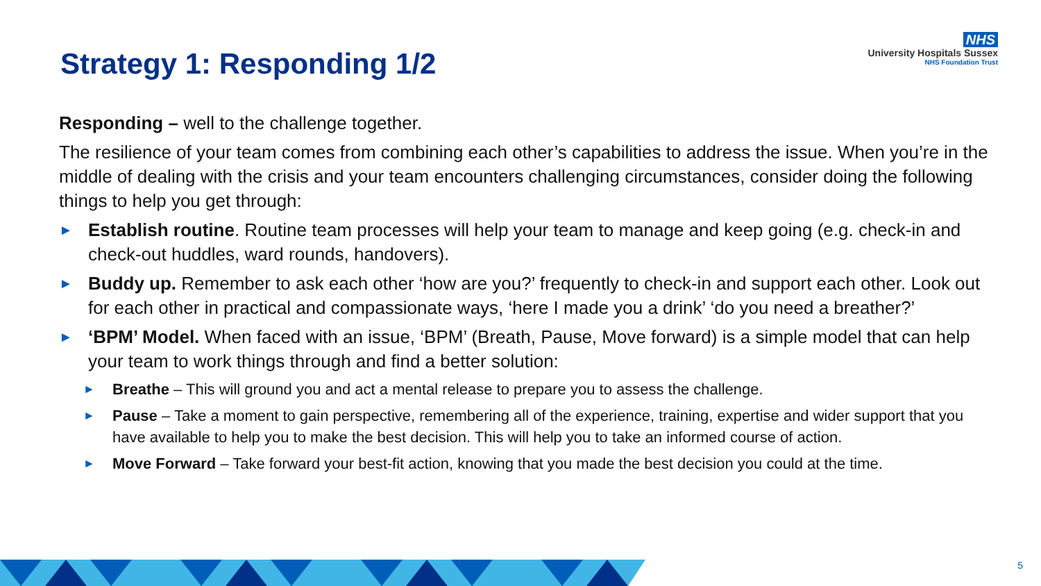Strategy 1: Responding 1/2
NHS
University Hospitals Sussex
NHS Foundation Trust
Responding – well to the challenge together.
The resilience of your team comes from combining each other’s capabilities to address the issue. When you’re in the middle of dealing with the crisis and your team encounters challenging circumstances, consider doing the following things to help you get through:
►
Establish routine. Routine team processes will help your team to manage and keep going (e.g. check-in and check-out huddles, ward rounds, handovers).
►
Buddy up. Remember to ask each other ‘how are you?’ frequently to check-in and support each other. Look out for each other in practical and compassionate ways, ‘here I made you a drink’ ‘do you need a breather?’
►
‘BPM’ Model. When faced with an issue, ‘BPM’ (Breath, Pause, Move forward) is a simple model that can help your team to work things through and find a better solution:
►
Breathe – This will ground you and act a mental release to prepare you to assess the challenge.
►
Pause – Take a moment to gain perspective, remembering all of the experience, training, expertise and wider support that you have available to help you to make the best decision. This will help you to take an informed course of action.
►
Move Forward – Take forward your best-fit action, knowing that you made the best decision you could at the time.
5